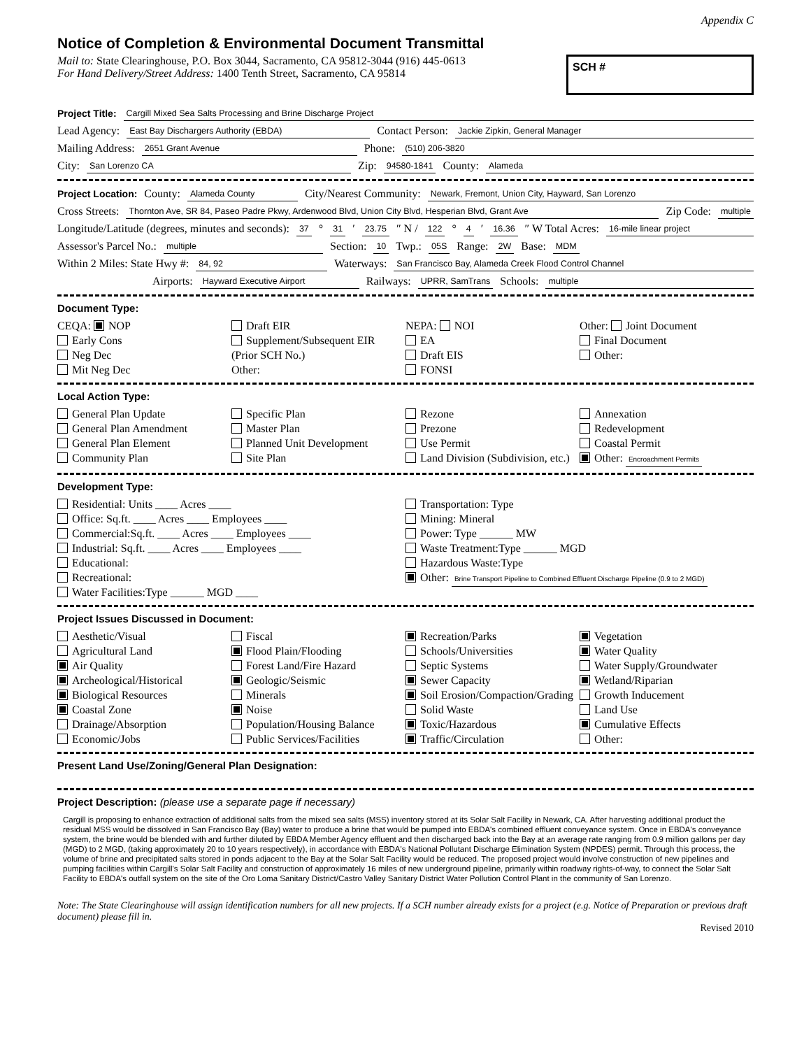Appendix C
Notice of Completion & Environmental Document Transmittal
Mail to: State Clearinghouse, P.O. Box 3044, Sacramento, CA 95812-3044 (916) 445-0613
For Hand Delivery/Street Address: 1400 Tenth Street, Sacramento, CA 95814
SCH #
Project Title: Cargill Mixed Sea Salts Processing and Brine Discharge Project
Lead Agency: East Bay Dischargers Authority (EBDA) Contact Person: Jackie Zipkin, General Manager
Mailing Address: 2651 Grant Avenue Phone: (510) 206-3820
City: San Lorenzo CA Zip: 94580-1841 County: Alameda
Project Location: County: Alameda County City/Nearest Community: Newark, Fremont, Union City, Hayward, San Lorenzo
Cross Streets: Thornton Ave, SR 84, Paseo Padre Pkwy, Ardenwood Blvd, Union City Blvd, Hesperian Blvd, Grant Ave Zip Code: multiple
Longitude/Latitude (degrees, minutes and seconds): 37 ° 31 ′ 23.75 ″ N / 122 ° 4 ′ 16.36 ″ W Total Acres: 16-mile linear project
Assessor's Parcel No.: multiple Section: 10 Twp.: 05S Range: 2W Base: MDM
Within 2 Miles: State Hwy #: 84, 92 Waterways: San Francisco Bay, Alameda Creek Flood Control Channel
Airports: Hayward Executive Airport Railways: UPRR, SamTrans Schools: multiple
Document Type:
CEQA: NOP
Early Cons
Neg Dec
Mit Neg Dec
Draft EIR
Supplement/Subsequent EIR
(Prior SCH No.)
Other:
NEPA: NOI
EA
Draft EIS
FONSI
Other: Joint Document
Final Document
Other:
Local Action Type:
General Plan Update
General Plan Amendment
General Plan Element
Community Plan
Specific Plan
Master Plan
Planned Unit Development
Site Plan
Rezone
Prezone
Use Permit
Land Division (Subdivision, etc.)
Annexation
Redevelopment
Coastal Permit
Other: Encroachment Permits
Development Type:
Residential: Units ____ Acres ____
Office: Sq.ft. ____ Acres ____ Employees ____
Commercial:Sq.ft. ____ Acres ____ Employees ____
Industrial: Sq.ft. ____ Acres ____ Employees ____
Educational:
Recreational:
Water Facilities:Type ______ MGD ____
Transportation: Type
Mining: Mineral
Power: Type ______ MW
Waste Treatment:Type ______ MGD
Hazardous Waste:Type
Other: Brine Transport Pipeline to Combined Effluent Discharge Pipeline (0.9 to 2 MGD)
Project Issues Discussed in Document:
Aesthetic/Visual
Agricultural Land
Air Quality
Archeological/Historical
Biological Resources
Coastal Zone
Drainage/Absorption
Economic/Jobs
Fiscal
Flood Plain/Flooding
Forest Land/Fire Hazard
Geologic/Seismic
Minerals
Noise
Population/Housing Balance
Public Services/Facilities
Recreation/Parks
Schools/Universities
Septic Systems
Sewer Capacity
Soil Erosion/Compaction/Grading
Solid Waste
Toxic/Hazardous
Traffic/Circulation
Vegetation
Water Quality
Water Supply/Groundwater
Wetland/Riparian
Growth Inducement
Land Use
Cumulative Effects
Other:
Present Land Use/Zoning/General Plan Designation:
Project Description: (please use a separate page if necessary)
Cargill is proposing to enhance extraction of additional salts from the mixed sea salts (MSS) inventory stored at its Solar Salt Facility in Newark, CA. After harvesting additional product the residual MSS would be dissolved in San Francisco Bay (Bay) water to produce a brine that would be pumped into EBDA's combined effluent conveyance system. Once in EBDA's conveyance system, the brine would be blended with and further diluted by EBDA Member Agency effluent and then discharged back into the Bay at an average rate ranging from 0.9 million gallons per day (MGD) to 2 MGD, (taking approximately 20 to 10 years respectively), in accordance with EBDA's National Pollutant Discharge Elimination System (NPDES) permit. Through this process, the volume of brine and precipitated salts stored in ponds adjacent to the Bay at the Solar Salt Facility would be reduced. The proposed project would involve construction of new pipelines and pumping facilities within Cargill's Solar Salt Facility and construction of approximately 16 miles of new underground pipeline, primarily within roadway rights-of-way, to connect the Solar Salt Facility to EBDA's outfall system on the site of the Oro Loma Sanitary District/Castro Valley Sanitary District Water Pollution Control Plant in the community of San Lorenzo.
Note: The State Clearinghouse will assign identification numbers for all new projects. If a SCH number already exists for a project (e.g. Notice of Preparation or previous draft document) please fill in.
Revised 2010